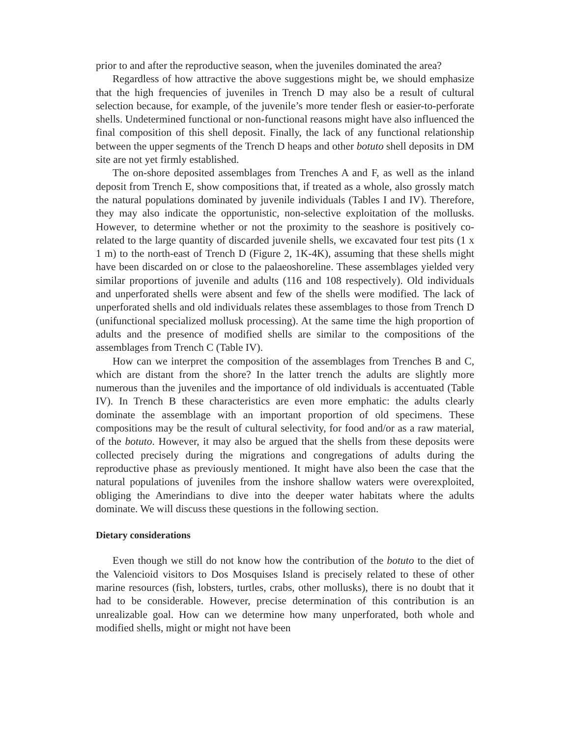prior to and after the reproductive season, when the juveniles dominated the area?
Regardless of how attractive the above suggestions might be, we should emphasize that the high frequencies of juveniles in Trench D may also be a result of cultural selection because, for example, of the juvenile’s more tender flesh or easier-to-perforate shells. Undetermined functional or non-functional reasons might have also influenced the final composition of this shell deposit. Finally, the lack of any functional relationship between the upper segments of the Trench D heaps and other botuto shell deposits in DM site are not yet firmly established.
The on-shore deposited assemblages from Trenches A and F, as well as the inland deposit from Trench E, show compositions that, if treated as a whole, also grossly match the natural populations dominated by juvenile individuals (Tables I and IV). Therefore, they may also indicate the opportunistic, non-selective exploitation of the mollusks. However, to determine whether or not the proximity to the seashore is positively co-related to the large quantity of discarded juvenile shells, we excavated four test pits (1 x 1 m) to the north-east of Trench D (Figure 2, 1K-4K), assuming that these shells might have been discarded on or close to the palaeoshoreline. These assemblages yielded very similar proportions of juvenile and adults (116 and 108 respectively). Old individuals and unperforated shells were absent and few of the shells were modified. The lack of unperforated shells and old individuals relates these assemblages to those from Trench D (unifunctional specialized mollusk processing). At the same time the high proportion of adults and the presence of modified shells are similar to the compositions of the assemblages from Trench C (Table IV).
How can we interpret the composition of the assemblages from Trenches B and C, which are distant from the shore? In the latter trench the adults are slightly more numerous than the juveniles and the importance of old individuals is accentuated (Table IV). In Trench B these characteristics are even more emphatic: the adults clearly dominate the assemblage with an important proportion of old specimens. These compositions may be the result of cultural selectivity, for food and/or as a raw material, of the botuto. However, it may also be argued that the shells from these deposits were collected precisely during the migrations and congregations of adults during the reproductive phase as previously mentioned. It might have also been the case that the natural populations of juveniles from the inshore shallow waters were overexploited, obliging the Amerindians to dive into the deeper water habitats where the adults dominate. We will discuss these questions in the following section.
Dietary considerations
Even though we still do not know how the contribution of the botuto to the diet of the Valencioid visitors to Dos Mosquises Island is precisely related to these of other marine resources (fish, lobsters, turtles, crabs, other mollusks), there is no doubt that it had to be considerable. However, precise determination of this contribution is an unrealizable goal. How can we determine how many unperforated, both whole and modified shells, might or might not have been